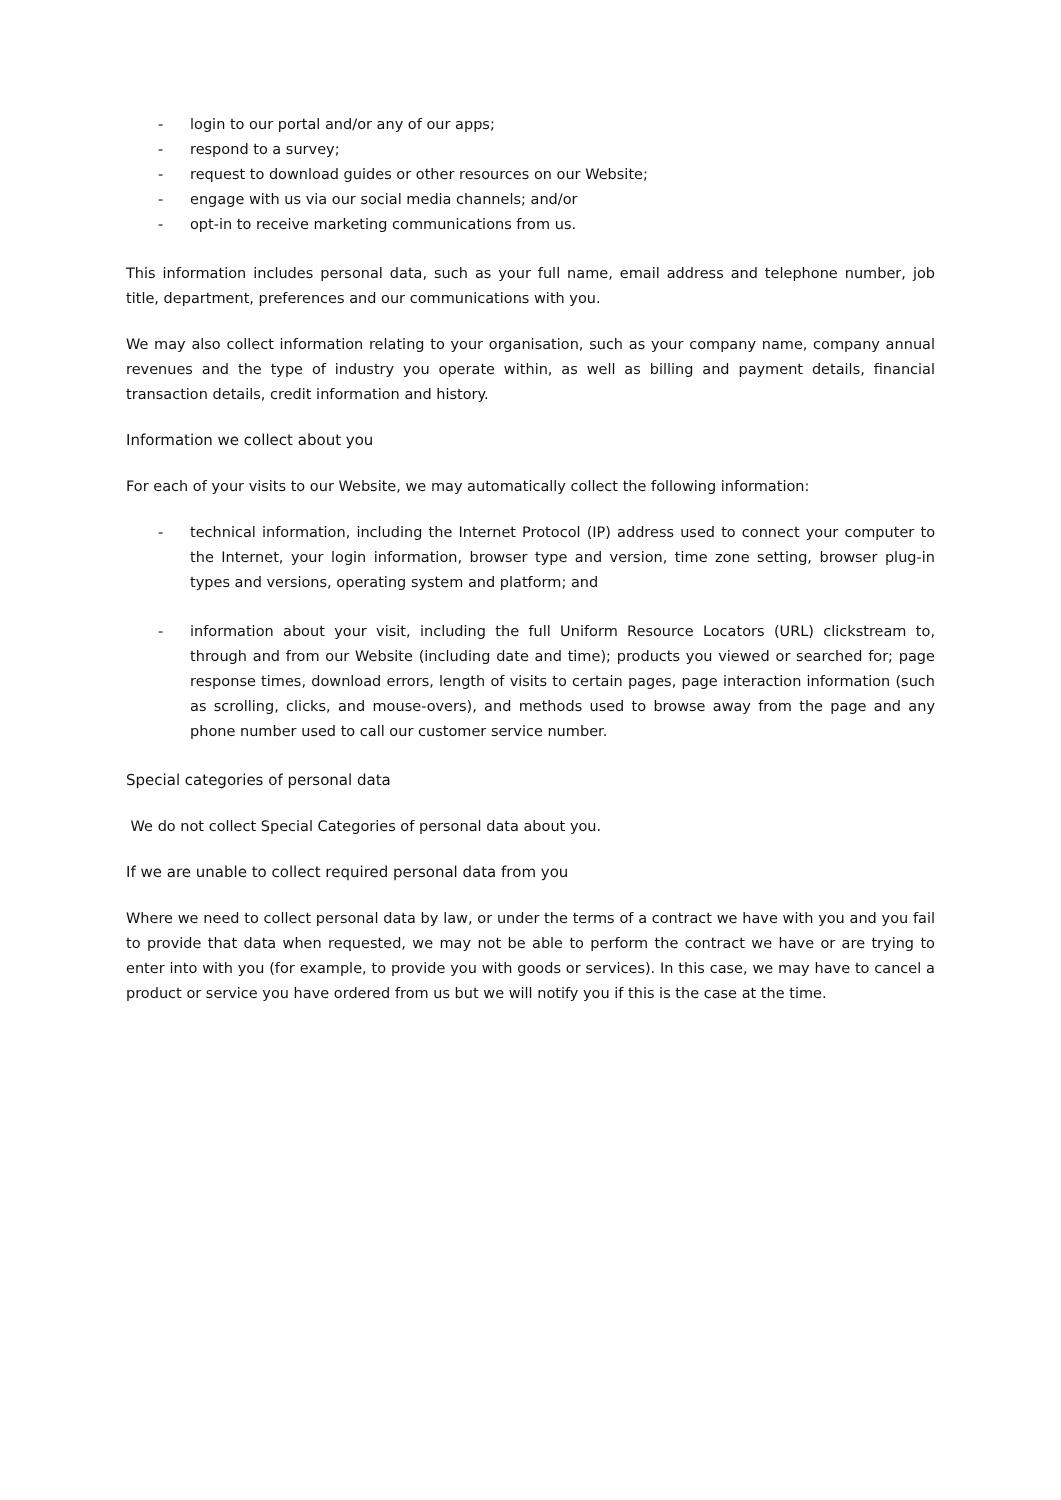- login to our portal and/or any of our apps;
- respond to a survey;
- request to download guides or other resources on our Website;
- engage with us via our social media channels; and/or
- opt-in to receive marketing communications from us.
This information includes personal data, such as your full name, email address and telephone number, job title, department, preferences and our communications with you.
We may also collect information relating to your organisation, such as your company name, company annual revenues and the type of industry you operate within, as well as billing and payment details, financial transaction details, credit information and history.
Information we collect about you
For each of your visits to our Website, we may automatically collect the following information:
- technical information, including the Internet Protocol (IP) address used to connect your computer to the Internet, your login information, browser type and version, time zone setting, browser plug-in types and versions, operating system and platform; and
- information about your visit, including the full Uniform Resource Locators (URL) clickstream to, through and from our Website (including date and time); products you viewed or searched for; page response times, download errors, length of visits to certain pages, page interaction information (such as scrolling, clicks, and mouse-overs), and methods used to browse away from the page and any phone number used to call our customer service number.
Special categories of personal data
We do not collect Special Categories of personal data about you.
If we are unable to collect required personal data from you
Where we need to collect personal data by law, or under the terms of a contract we have with you and you fail to provide that data when requested, we may not be able to perform the contract we have or are trying to enter into with you (for example, to provide you with goods or services). In this case, we may have to cancel a product or service you have ordered from us but we will notify you if this is the case at the time.